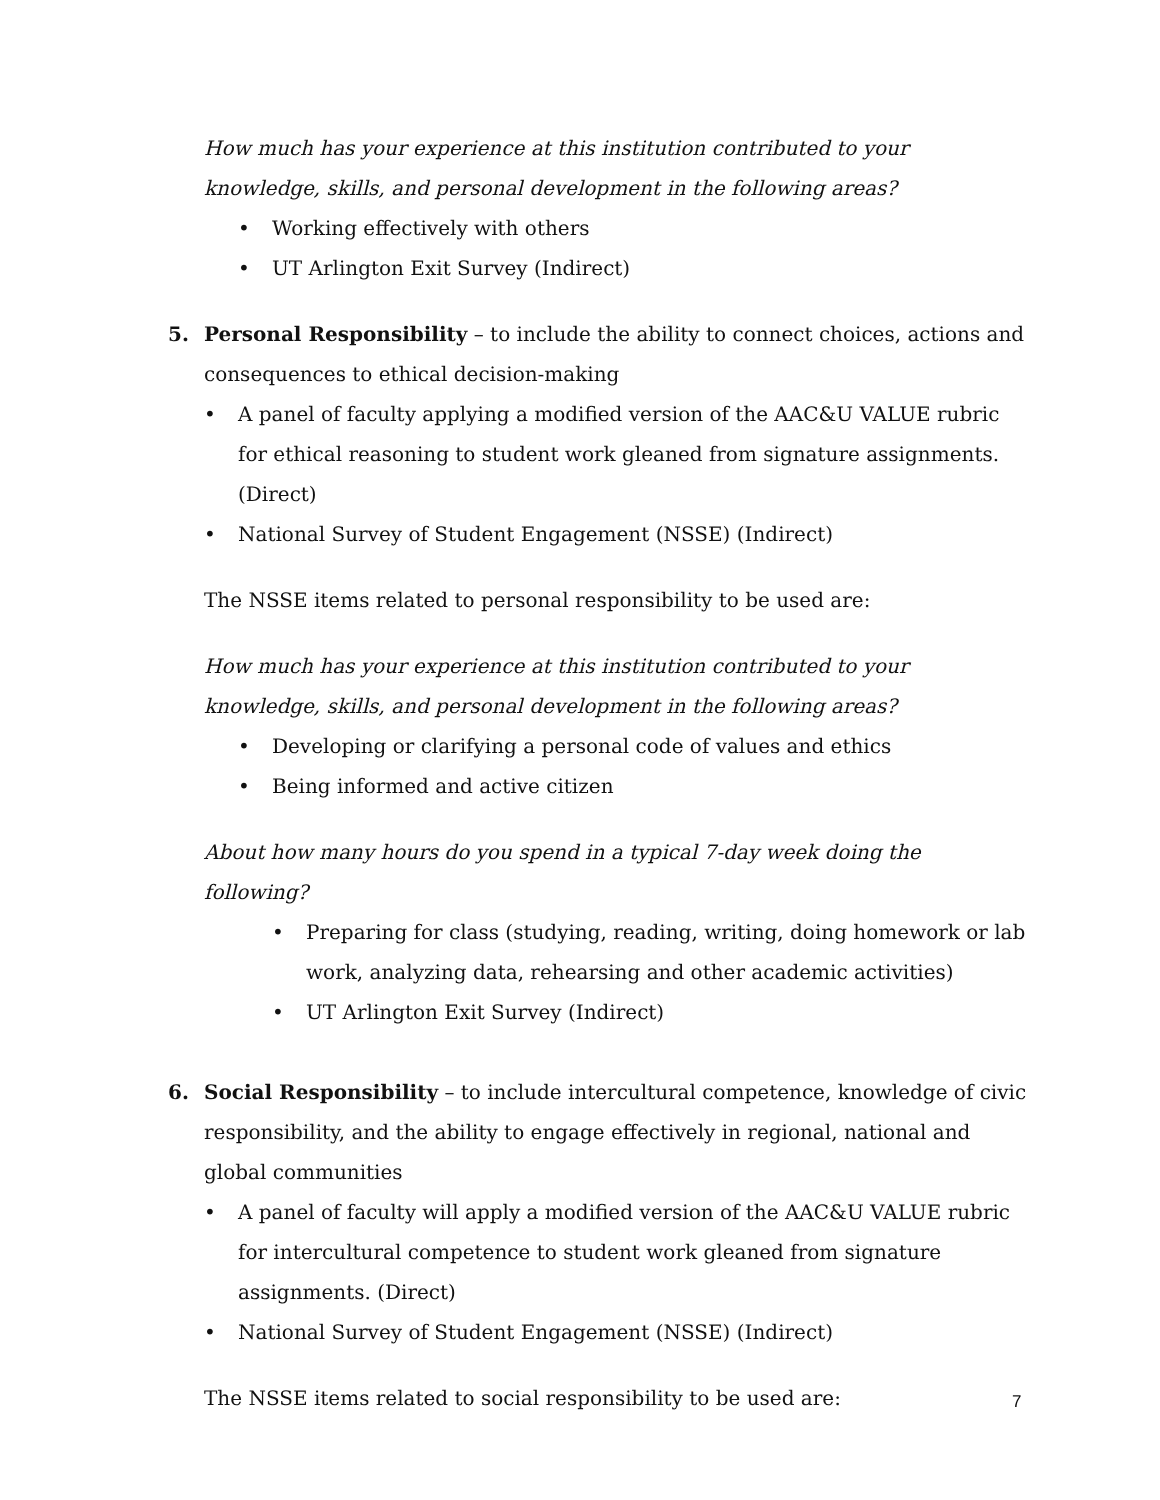How much has your experience at this institution contributed to your knowledge, skills, and personal development in the following areas?
• Working effectively with others
• UT Arlington Exit Survey (Indirect)
5. Personal Responsibility – to include the ability to connect choices, actions and consequences to ethical decision-making
• A panel of faculty applying a modified version of the AAC&U VALUE rubric for ethical reasoning to student work gleaned from signature assignments. (Direct)
• National Survey of Student Engagement (NSSE) (Indirect)
The NSSE items related to personal responsibility to be used are:
How much has your experience at this institution contributed to your knowledge, skills, and personal development in the following areas?
• Developing or clarifying a personal code of values and ethics
• Being informed and active citizen
About how many hours do you spend in a typical 7-day week doing the following?
• Preparing for class (studying, reading, writing, doing homework or lab work, analyzing data, rehearsing and other academic activities)
• UT Arlington Exit Survey (Indirect)
6. Social Responsibility – to include intercultural competence, knowledge of civic responsibility, and the ability to engage effectively in regional, national and global communities
• A panel of faculty will apply a modified version of the AAC&U VALUE rubric for intercultural competence to student work gleaned from signature assignments. (Direct)
• National Survey of Student Engagement (NSSE) (Indirect)
The NSSE items related to social responsibility to be used are:
7